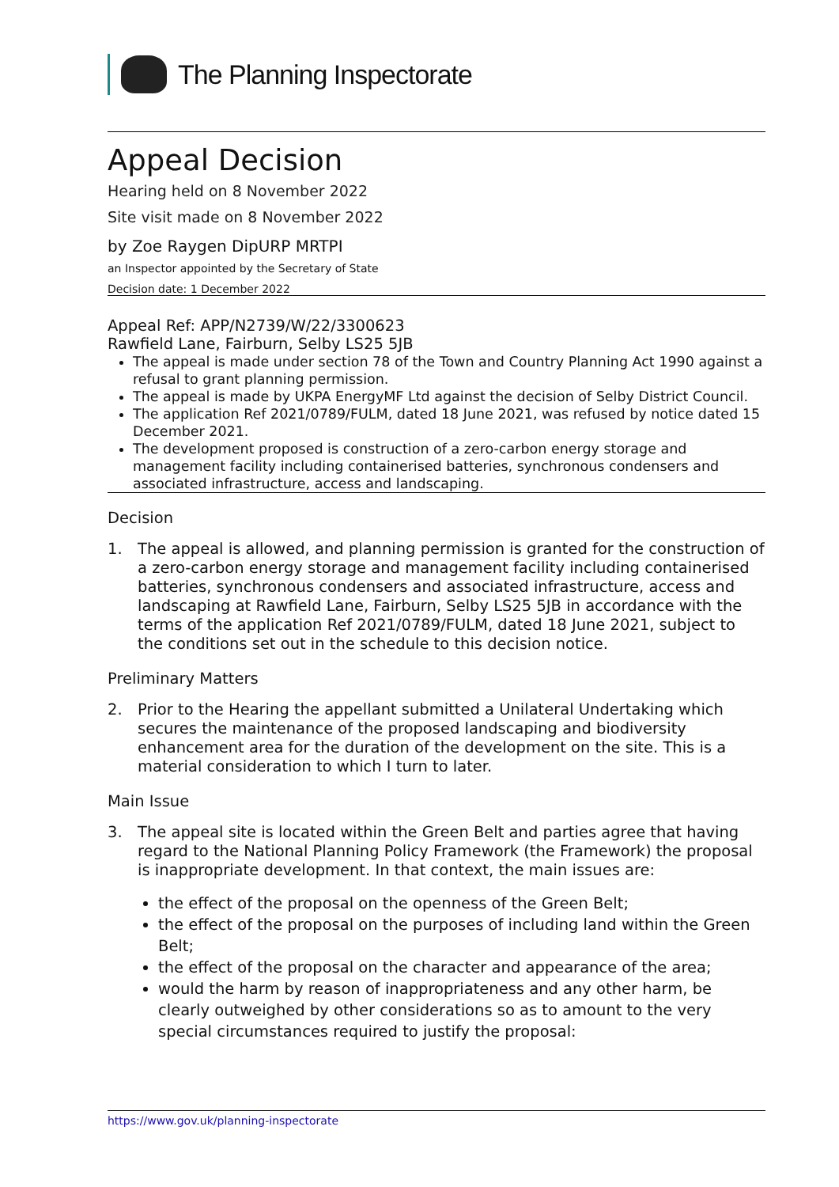The Planning Inspectorate
Appeal Decision
Hearing held on 8 November 2022
Site visit made on 8 November 2022
by Zoe Raygen DipURP MRTPI
an Inspector appointed by the Secretary of State
Decision date: 1 December 2022
Appeal Ref: APP/N2739/W/22/3300623
Rawfield Lane, Fairburn, Selby LS25 5JB
The appeal is made under section 78 of the Town and Country Planning Act 1990 against a refusal to grant planning permission.
The appeal is made by UKPA EnergyMF Ltd against the decision of Selby District Council.
The application Ref 2021/0789/FULM, dated 18 June 2021, was refused by notice dated 15 December 2021.
The development proposed is construction of a zero-carbon energy storage and management facility including containerised batteries, synchronous condensers and associated infrastructure, access and landscaping.
Decision
1. The appeal is allowed, and planning permission is granted for the construction of a zero-carbon energy storage and management facility including containerised batteries, synchronous condensers and associated infrastructure, access and landscaping at Rawfield Lane, Fairburn, Selby LS25 5JB in accordance with the terms of the application Ref 2021/0789/FULM, dated 18 June 2021, subject to the conditions set out in the schedule to this decision notice.
Preliminary Matters
2. Prior to the Hearing the appellant submitted a Unilateral Undertaking which secures the maintenance of the proposed landscaping and biodiversity enhancement area for the duration of the development on the site. This is a material consideration to which I turn to later.
Main Issue
3. The appeal site is located within the Green Belt and parties agree that having regard to the National Planning Policy Framework (the Framework) the proposal is inappropriate development. In that context, the main issues are:
the effect of the proposal on the openness of the Green Belt;
the effect of the proposal on the purposes of including land within the Green Belt;
the effect of the proposal on the character and appearance of the area;
would the harm by reason of inappropriateness and any other harm, be clearly outweighed by other considerations so as to amount to the very special circumstances required to justify the proposal:
https://www.gov.uk/planning-inspectorate